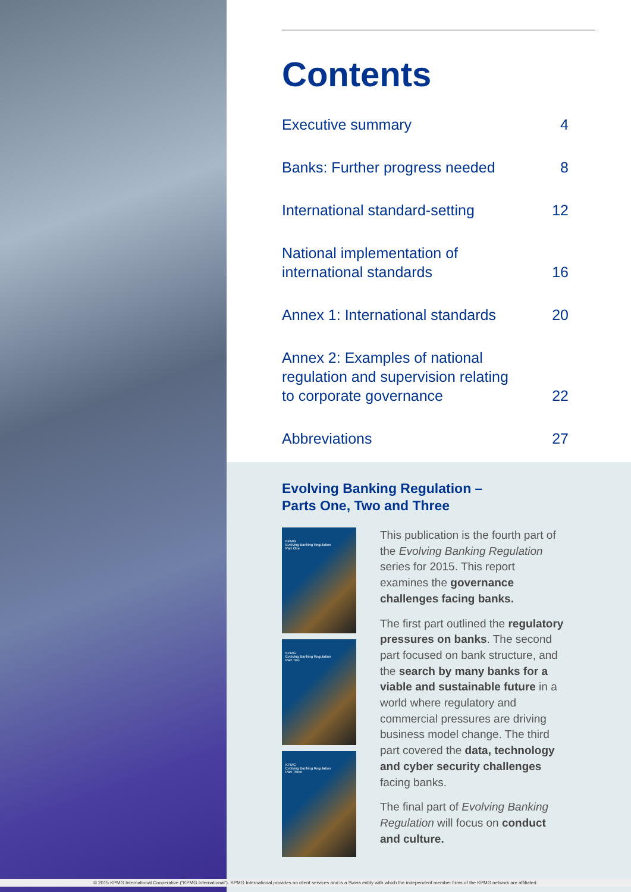Contents
Executive summary 4
Banks: Further progress needed 8
International standard-setting 12
National implementation of
international standards 16
Annex 1: International standards 20
Annex 2: Examples of national
regulation and supervision relating
to corporate governance 22
Abbreviations 27
Evolving Banking Regulation –
Parts One, Two and Three
KPMG
Evolving Banking Regulation
Part One
KPMG
Evolving Banking Regulation
Part Two
KPMG
Evolving Banking Regulation
Part Three
This publication is the fourth part of the Evolving Banking Regulation series for 2015. This report examines the governance challenges facing banks.
The first part outlined the regulatory pressures on banks. The second part focused on bank structure, and the search by many banks for a viable and sustainable future in a world where regulatory and commercial pressures are driving business model change. The third part covered the data, technology and cyber security challenges facing banks.
The final part of Evolving Banking Regulation will focus on conduct and culture.
© 2015 KPMG International Cooperative (“KPMG International”). KPMG International provides no client services and is a Swiss entity with which the independent member firms of the KPMG network are affiliated.